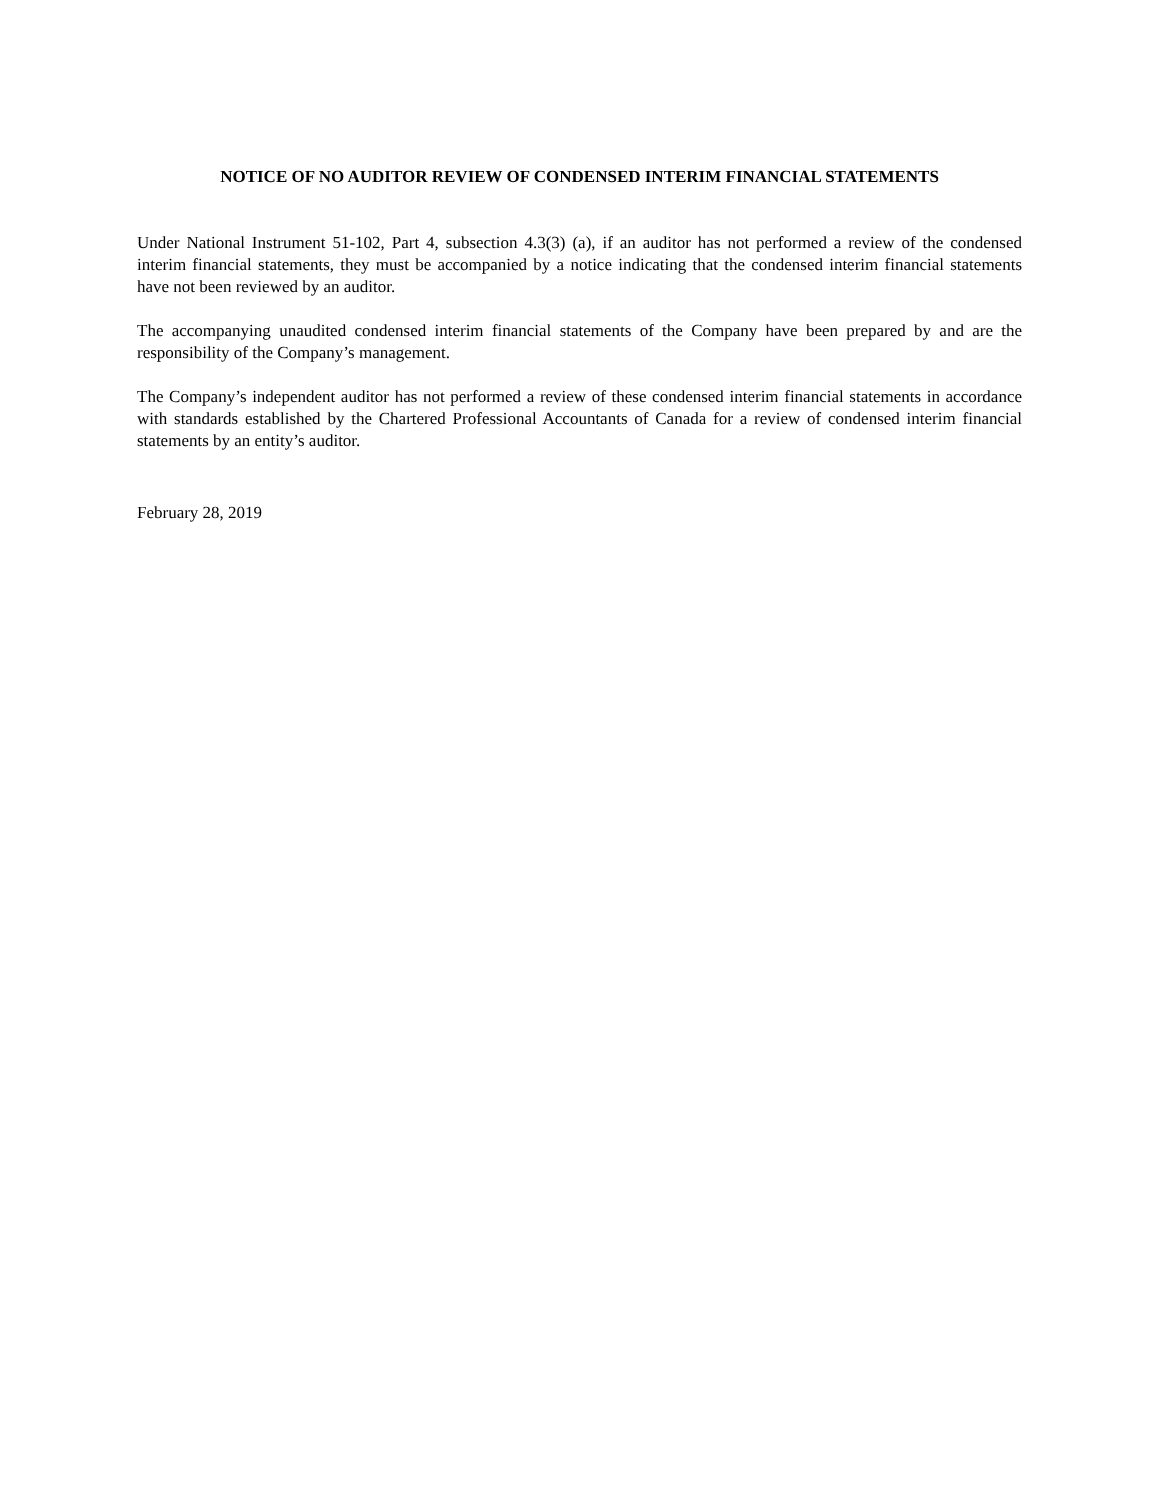NOTICE OF NO AUDITOR REVIEW OF CONDENSED INTERIM FINANCIAL STATEMENTS
Under National Instrument 51-102, Part 4, subsection 4.3(3) (a), if an auditor has not performed a review of the condensed interim financial statements, they must be accompanied by a notice indicating that the condensed interim financial statements have not been reviewed by an auditor.
The accompanying unaudited condensed interim financial statements of the Company have been prepared by and are the responsibility of the Company’s management.
The Company’s independent auditor has not performed a review of these condensed interim financial statements in accordance with standards established by the Chartered Professional Accountants of Canada for a review of condensed interim financial statements by an entity’s auditor.
February 28, 2019